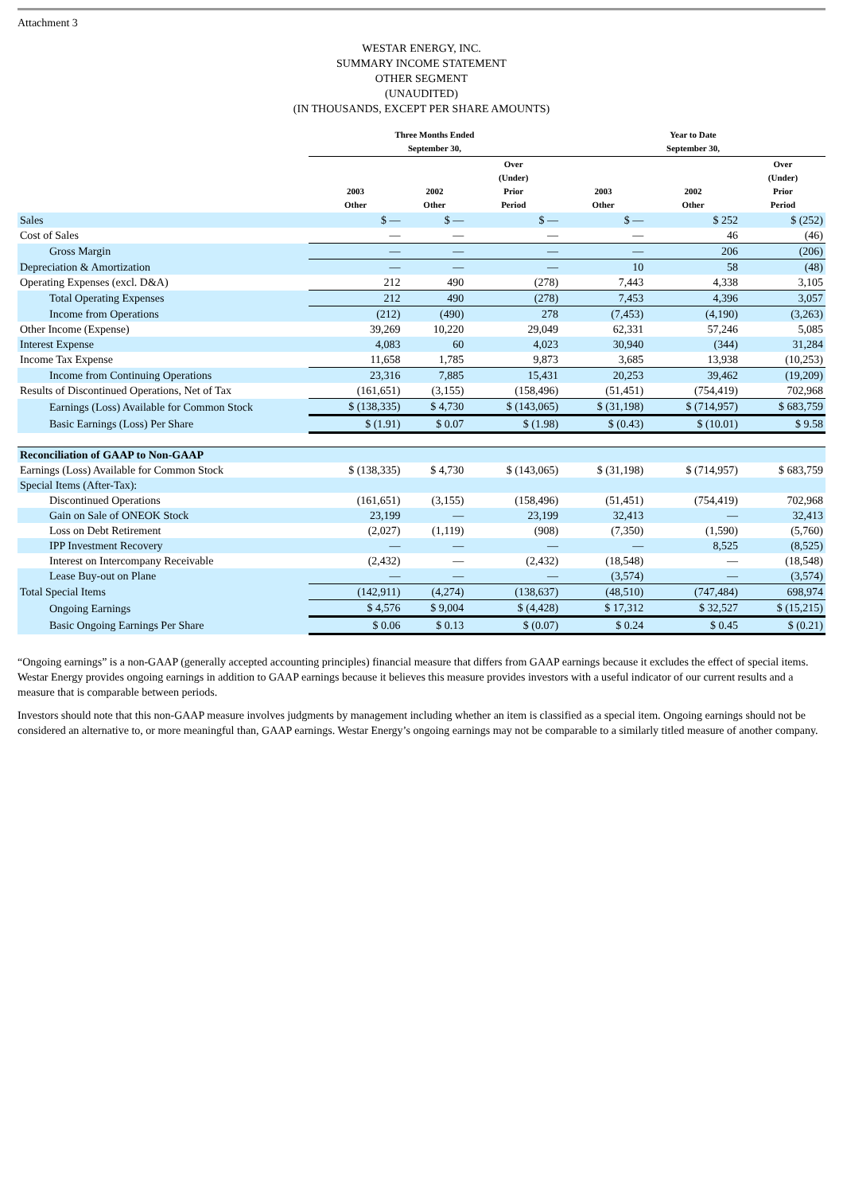Attachment 3
WESTAR ENERGY, INC.
SUMMARY INCOME STATEMENT
OTHER SEGMENT
(UNAUDITED)
(IN THOUSANDS, EXCEPT PER SHARE AMOUNTS)
| | Three Months Ended September 30, | | | Year to Date September 30, | | |
| --- | --- | --- | --- | --- | --- | --- |
| | 2003 Other | 2002 Other | Over (Under) Prior Period | 2003 Other | 2002 Other | Over (Under) Prior Period |
| Sales | $ — | $ — | $ — | $ — | $ 252 | $ (252) |
| Cost of Sales | — | — | — | — | 46 | (46) |
| Gross Margin | — | — | — | — | 206 | (206) |
| Depreciation & Amortization | — | — | — | 10 | 58 | (48) |
| Operating Expenses (excl. D&A) | 212 | 490 | (278) | 7,443 | 4,338 | 3,105 |
| Total Operating Expenses | 212 | 490 | (278) | 7,453 | 4,396 | 3,057 |
| Income from Operations | (212) | (490) | 278 | (7,453) | (4,190) | (3,263) |
| Other Income (Expense) | 39,269 | 10,220 | 29,049 | 62,331 | 57,246 | 5,085 |
| Interest Expense | 4,083 | 60 | 4,023 | 30,940 | (344) | 31,284 |
| Income Tax Expense | 11,658 | 1,785 | 9,873 | 3,685 | 13,938 | (10,253) |
| Income from Continuing Operations | 23,316 | 7,885 | 15,431 | 20,253 | 39,462 | (19,209) |
| Results of Discontinued Operations, Net of Tax | (161,651) | (3,155) | (158,496) | (51,451) | (754,419) | 702,968 |
| Earnings (Loss) Available for Common Stock | $ (138,335) | $ 4,730 | $ (143,065) | $ (31,198) | $ (714,957) | $ 683,759 |
| Basic Earnings (Loss) Per Share | $ (1.91) | $ 0.07 | $ (1.98) | $ (0.43) | $ (10.01) | $ 9.58 |
| Reconciliation of GAAP to Non-GAAP | | | | | | |
| Earnings (Loss) Available for Common Stock | $ (138,335) | $ 4,730 | $ (143,065) | $ (31,198) | $ (714,957) | $ 683,759 |
| Special Items (After-Tax): | | | | | | |
| Discontinued Operations | (161,651) | (3,155) | (158,496) | (51,451) | (754,419) | 702,968 |
| Gain on Sale of ONEOK Stock | 23,199 | — | 23,199 | 32,413 | — | 32,413 |
| Loss on Debt Retirement | (2,027) | (1,119) | (908) | (7,350) | (1,590) | (5,760) |
| IPP Investment Recovery | — | — | — | — | 8,525 | (8,525) |
| Interest on Intercompany Receivable | (2,432) | — | (2,432) | (18,548) | — | (18,548) |
| Lease Buy-out on Plane | — | — | — | (3,574) | — | (3,574) |
| Total Special Items | (142,911) | (4,274) | (138,637) | (48,510) | (747,484) | 698,974 |
| Ongoing Earnings | $ 4,576 | $ 9,004 | $ (4,428) | $ 17,312 | $ 32,527 | $ (15,215) |
| Basic Ongoing Earnings Per Share | $ 0.06 | $ 0.13 | $ (0.07) | $ 0.24 | $ 0.45 | $ (0.21) |
“Ongoing earnings” is a non-GAAP (generally accepted accounting principles) financial measure that differs from GAAP earnings because it excludes the effect of special items. Westar Energy provides ongoing earnings in addition to GAAP earnings because it believes this measure provides investors with a useful indicator of our current results and a measure that is comparable between periods.
Investors should note that this non-GAAP measure involves judgments by management including whether an item is classified as a special item. Ongoing earnings should not be considered an alternative to, or more meaningful than, GAAP earnings. Westar Energy’s ongoing earnings may not be comparable to a similarly titled measure of another company.